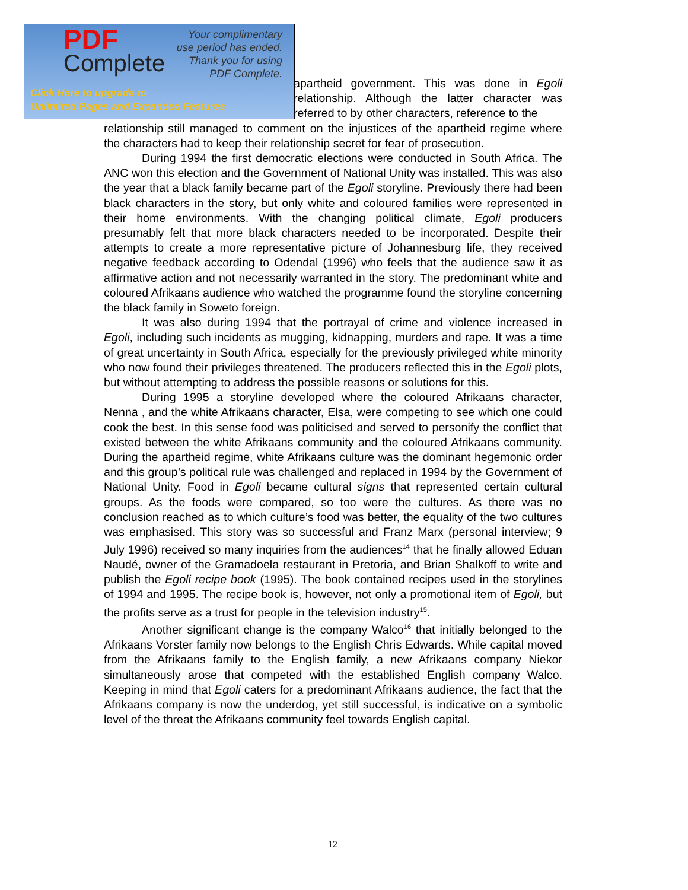apartheid government. This was done in Egoli relationship. Although the latter character was referred to by other characters, reference to the
relationship still managed to comment on the injustices of the apartheid regime where the characters had to keep their relationship secret for fear of prosecution.
During 1994 the first democratic elections were conducted in South Africa. The ANC won this election and the Government of National Unity was installed. This was also the year that a black family became part of the Egoli storyline. Previously there had been black characters in the story, but only white and coloured families were represented in their home environments. With the changing political climate, Egoli producers presumably felt that more black characters needed to be incorporated. Despite their attempts to create a more representative picture of Johannesburg life, they received negative feedback according to Odendal (1996) who feels that the audience saw it as affirmative action and not necessarily warranted in the story. The predominant white and coloured Afrikaans audience who watched the programme found the storyline concerning the black family in Soweto foreign.
It was also during 1994 that the portrayal of crime and violence increased in Egoli, including such incidents as mugging, kidnapping, murders and rape. It was a time of great uncertainty in South Africa, especially for the previously privileged white minority who now found their privileges threatened. The producers reflected this in the Egoli plots, but without attempting to address the possible reasons or solutions for this.
During 1995 a storyline developed where the coloured Afrikaans character, Nenna , and the white Afrikaans character, Elsa, were competing to see which one could cook the best. In this sense food was politicised and served to personify the conflict that existed between the white Afrikaans community and the coloured Afrikaans community. During the apartheid regime, white Afrikaans culture was the dominant hegemonic order and this group’s political rule was challenged and replaced in 1994 by the Government of National Unity. Food in Egoli became cultural signs that represented certain cultural groups. As the foods were compared, so too were the cultures. As there was no conclusion reached as to which culture’s food was better, the equality of the two cultures was emphasised. This story was so successful and Franz Marx (personal interview; 9 July 1996) received so many inquiries from the audiences<sup>14</sup> that he finally allowed Eduan Naudé, owner of the Gramadoela restaurant in Pretoria, and Brian Shalkoff to write and publish the Egoli recipe book (1995). The book contained recipes used in the storylines of 1994 and 1995. The recipe book is, however, not only a promotional item of Egoli, but the profits serve as a trust for people in the television industry<sup>15</sup>.
Another significant change is the company Walco<sup>16</sup> that initially belonged to the Afrikaans Vorster family now belongs to the English Chris Edwards. While capital moved from the Afrikaans family to the English family, a new Afrikaans company Niekor simultaneously arose that competed with the established English company Walco. Keeping in mind that Egoli caters for a predominant Afrikaans audience, the fact that the Afrikaans company is now the underdog, yet still successful, is indicative on a symbolic level of the threat the Afrikaans community feel towards English capital.
PDF
Complete
Your complimentary
use period has ended.
Thank you for using
PDF Complete.
Click Here to upgrade to
Unlimited Pages and Expanded Features
12